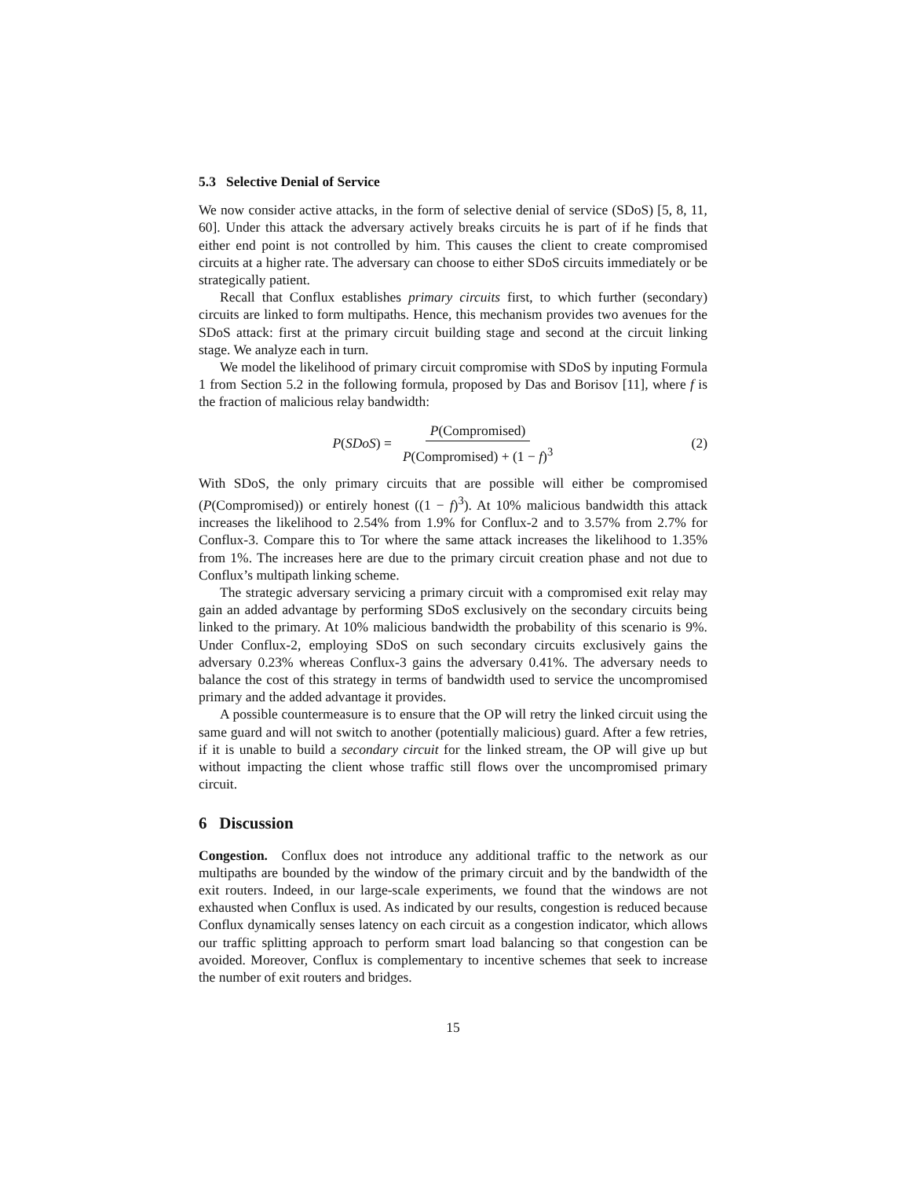5.3 Selective Denial of Service
We now consider active attacks, in the form of selective denial of service (SDoS) [5, 8, 11, 60]. Under this attack the adversary actively breaks circuits he is part of if he finds that either end point is not controlled by him. This causes the client to create compromised circuits at a higher rate. The adversary can choose to either SDoS circuits immediately or be strategically patient.
Recall that Conflux establishes primary circuits first, to which further (secondary) circuits are linked to form multipaths. Hence, this mechanism provides two avenues for the SDoS attack: first at the primary circuit building stage and second at the circuit linking stage. We analyze each in turn.
We model the likelihood of primary circuit compromise with SDoS by inputing Formula 1 from Section 5.2 in the following formula, proposed by Das and Borisov [11], where f is the fraction of malicious relay bandwidth:
P(SDoS) = P(Compromised) P(Compromised) + (1 − f)<sup>3</sup>
(2)
With SDoS, the only primary circuits that are possible will either be compromised (P(Compromised)) or entirely honest ((1 − f)<sup>3</sup>). At 10% malicious bandwidth this attack increases the likelihood to 2.54% from 1.9% for Conflux-2 and to 3.57% from 2.7% for Conflux-3. Compare this to Tor where the same attack increases the likelihood to 1.35% from 1%. The increases here are due to the primary circuit creation phase and not due to Conflux’s multipath linking scheme.
The strategic adversary servicing a primary circuit with a compromised exit relay may gain an added advantage by performing SDoS exclusively on the secondary circuits being linked to the primary. At 10% malicious bandwidth the probability of this scenario is 9%. Under Conflux-2, employing SDoS on such secondary circuits exclusively gains the adversary 0.23% whereas Conflux-3 gains the adversary 0.41%. The adversary needs to balance the cost of this strategy in terms of bandwidth used to service the uncompromised primary and the added advantage it provides.
A possible countermeasure is to ensure that the OP will retry the linked circuit using the same guard and will not switch to another (potentially malicious) guard. After a few retries, if it is unable to build a secondary circuit for the linked stream, the OP will give up but without impacting the client whose traffic still flows over the uncompromised primary circuit.
6 Discussion
Congestion. Conflux does not introduce any additional traffic to the network as our multipaths are bounded by the window of the primary circuit and by the bandwidth of the exit routers. Indeed, in our large-scale experiments, we found that the windows are not exhausted when Conflux is used. As indicated by our results, congestion is reduced because Conflux dynamically senses latency on each circuit as a congestion indicator, which allows our traffic splitting approach to perform smart load balancing so that congestion can be avoided. Moreover, Conflux is complementary to incentive schemes that seek to increase the number of exit routers and bridges.
15